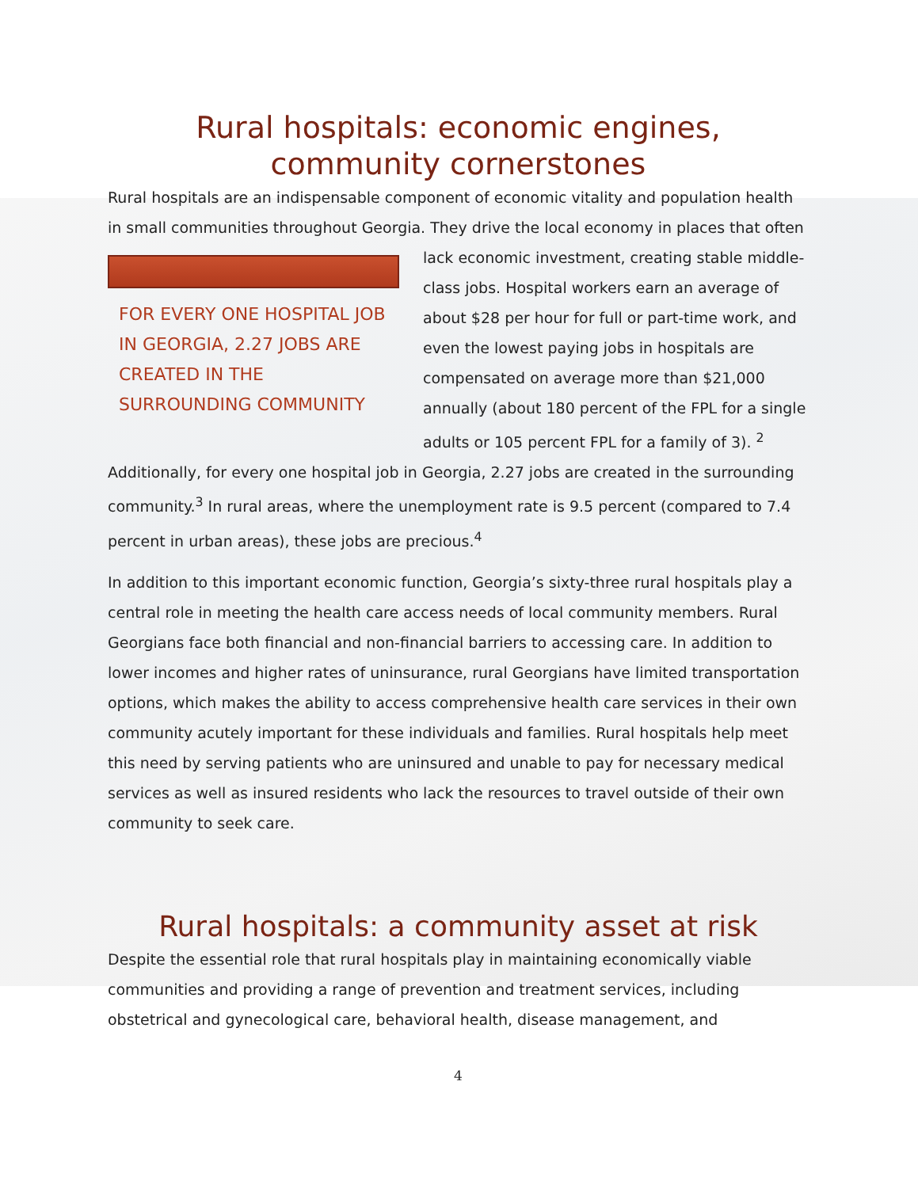Rural hospitals: economic engines, community cornerstones
Rural hospitals are an indispensable component of economic vitality and population health in small communities throughout Georgia. They drive the local economy in FOR EVERY ONE HOSPITAL JOB IN GEORGIA, 2.27 JOBS ARE CREATED IN THE SURROUNDING COMMUNITY places that often lack economic investment, creating stable middle-class jobs. Hospital workers earn an average of about $28 per hour for full or part-time work, and even the lowest paying jobs in hospitals are compensated on average more than $21,000 annually (about 180 percent of the FPL for a single adults or 105 percent FPL for a family of 3). <sup>2</sup> Additionally, for every one hospital job in Georgia, 2.27 jobs are created in the surrounding community.<sup>3</sup> In rural areas, where the unemployment rate is 9.5 percent (compared to 7.4 percent in urban areas), these jobs are precious.<sup>4</sup>
In addition to this important economic function, Georgia’s sixty-three rural hospitals play a central role in meeting the health care access needs of local community members. Rural Georgians face both financial and non-financial barriers to accessing care. In addition to lower incomes and higher rates of uninsurance, rural Georgians have limited transportation options, which makes the ability to access comprehensive health care services in their own community acutely important for these individuals and families. Rural hospitals help meet this need by serving patients who are uninsured and unable to pay for necessary medical services as well as insured residents who lack the resources to travel outside of their own community to seek care.
Rural hospitals: a community asset at risk
Despite the essential role that rural hospitals play in maintaining economically viable communities and providing a range of prevention and treatment services, including obstetrical and gynecological care, behavioral health, disease management, and
4